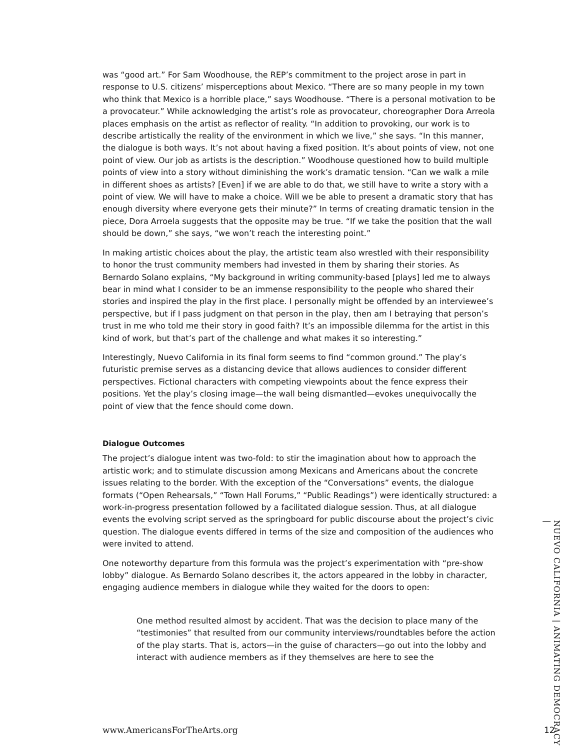was “good art.” For Sam Woodhouse, the REP’s commitment to the project arose in part in response to U.S. citizens’ misperceptions about Mexico. “There are so many people in my town who think that Mexico is a horrible place,” says Woodhouse. “There is a personal motivation to be a provocateur.” While acknowledging the artist’s role as provocateur, choreographer Dora Arreola places emphasis on the artist as reflector of reality. “In addition to provoking, our work is to describe artistically the reality of the environment in which we live,” she says. “In this manner, the dialogue is both ways. It’s not about having a fixed position. It’s about points of view, not one point of view. Our job as artists is the description.” Woodhouse questioned how to build multiple points of view into a story without diminishing the work’s dramatic tension. “Can we walk a mile in different shoes as artists? [Even] if we are able to do that, we still have to write a story with a point of view. We will have to make a choice. Will we be able to present a dramatic story that has enough diversity where everyone gets their minute?” In terms of creating dramatic tension in the piece, Dora Arroela suggests that the opposite may be true. “If we take the position that the wall should be down,” she says, “we won’t reach the interesting point.”
In making artistic choices about the play, the artistic team also wrestled with their responsibility to honor the trust community members had invested in them by sharing their stories. As Bernardo Solano explains, “My background in writing community-based [plays] led me to always bear in mind what I consider to be an immense responsibility to the people who shared their stories and inspired the play in the first place. I personally might be offended by an interviewee’s perspective, but if I pass judgment on that person in the play, then am I betraying that person’s trust in me who told me their story in good faith? It’s an impossible dilemma for the artist in this kind of work, but that’s part of the challenge and what makes it so interesting.”
Interestingly, Nuevo California in its final form seems to find “common ground.” The play’s futuristic premise serves as a distancing device that allows audiences to consider different perspectives. Fictional characters with competing viewpoints about the fence express their positions. Yet the play’s closing image—the wall being dismantled—evokes unequivocally the point of view that the fence should come down.
Dialogue Outcomes
The project’s dialogue intent was two-fold: to stir the imagination about how to approach the artistic work; and to stimulate discussion among Mexicans and Americans about the concrete issues relating to the border. With the exception of the “Conversations” events, the dialogue formats (“Open Rehearsals,” “Town Hall Forums,” “Public Readings”) were identically structured: a work-in-progress presentation followed by a facilitated dialogue session. Thus, at all dialogue events the evolving script served as the springboard for public discourse about the project’s civic question. The dialogue events differed in terms of the size and composition of the audiences who were invited to attend.
One noteworthy departure from this formula was the project’s experimentation with “pre-show lobby” dialogue. As Bernardo Solano describes it, the actors appeared in the lobby in character, engaging audience members in dialogue while they waited for the doors to open:
One method resulted almost by accident. That was the decision to place many of the “testimonies” that resulted from our community interviews/roundtables before the action of the play starts. That is, actors—in the guise of characters—go out into the lobby and interact with audience members as if they themselves are here to see the
NUEVO CALIFORNIA | ANIMATING DEMOCRACY |
www.AmericansForTheArts.org 12